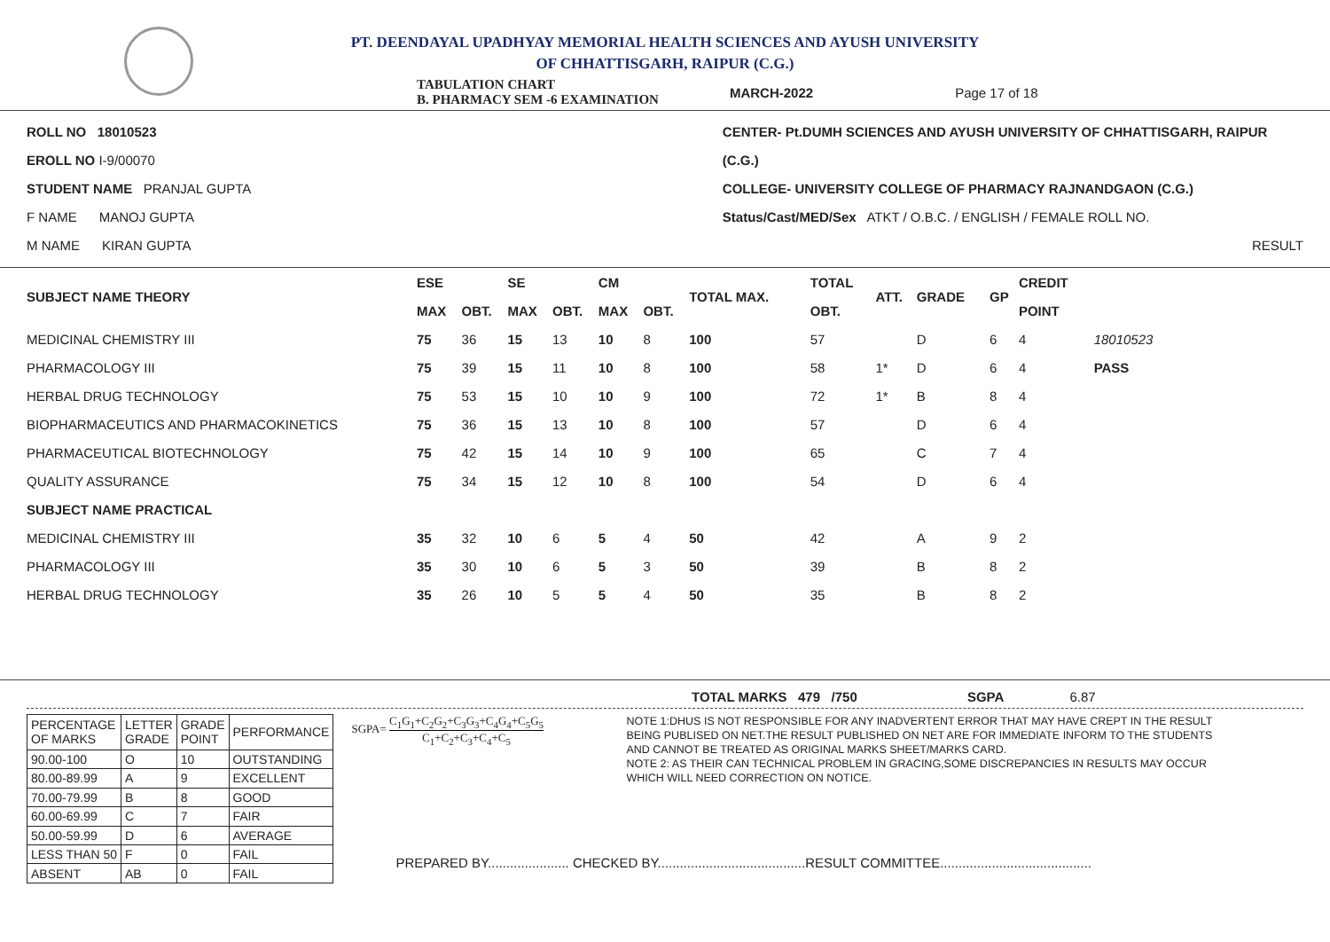PT. DEENDAYAL UPADHYAY MEMORIAL HEALTH SCIENCES AND AYUSH UNIVERSITY
OF CHHATTISGARH, RAIPUR (C.G.)
TABULATION CHART
B. PHARMACY SEM -6 EXAMINATION MARCH-2022 Page 17 of 18
ROLL NO 18010523
EROLL NO I-9/00070
STUDENT NAME PRANJAL GUPTA
F NAME MANOJ GUPTA
M NAME KIRAN GUPTA
CENTER- Pt.DUMH SCIENCES AND AYUSH UNIVERSITY OF CHHATTISGARH, RAIPUR (C.G.)
COLLEGE- UNIVERSITY COLLEGE OF PHARMACY RAJNANDGAON (C.G.)
Status/Cast/MED/Sex ATKT / O.B.C. / ENGLISH / FEMALE ROLL NO.
RESULT
| SUBJECT NAME THEORY | ESE | | SE | | CM | | TOTAL MAX. | TOTAL | ATT. | GRADE | GP | CREDIT | |
| --- | --- | --- | --- | --- | --- | --- | --- | --- | --- | --- | --- | --- | --- |
| | MAX | OBT. | MAX | OBT. | MAX | OBT. | | OBT. | | | | POINT | |
| MEDICINAL CHEMISTRY III | 75 | 36 | 15 | 13 | 10 | 8 | 100 | 57 | | D | 6 | 4 | 18010523 |
| PHARMACOLOGY III | 75 | 39 | 15 | 11 | 10 | 8 | 100 | 58 | 1* | D | 6 | 4 | PASS |
| HERBAL DRUG TECHNOLOGY | 75 | 53 | 15 | 10 | 10 | 9 | 100 | 72 | 1* | B | 8 | 4 | |
| BIOPHARMACEUTICS AND PHARMACOKINETICS | 75 | 36 | 15 | 13 | 10 | 8 | 100 | 57 | | D | 6 | 4 | |
| PHARMACEUTICAL BIOTECHNOLOGY | 75 | 42 | 15 | 14 | 10 | 9 | 100 | 65 | | C | 7 | 4 | |
| QUALITY ASSURANCE | 75 | 34 | 15 | 12 | 10 | 8 | 100 | 54 | | D | 6 | 4 | |
| SUBJECT NAME PRACTICAL | | | | | | | | | | | | | |
| MEDICINAL CHEMISTRY III | 35 | 32 | 10 | 6 | 5 | 4 | 50 | 42 | | A | 9 | 2 | |
| PHARMACOLOGY III | 35 | 30 | 10 | 6 | 5 | 3 | 50 | 39 | | B | 8 | 2 | |
| HERBAL DRUG TECHNOLOGY | 35 | 26 | 10 | 5 | 5 | 4 | 50 | 35 | | B | 8 | 2 | |
TOTAL MARKS 479 /750 SGPA 6.87
| PERCENTAGE OF MARKS | LETTER GRADE | GRADE POINT | PERFORMANCE |
| 90.00-100 | O | 10 | OUTSTANDING |
| 80.00-89.99 | A | 9 | EXCELLENT |
| 70.00-79.99 | B | 8 | GOOD |
| 60.00-69.99 | C | 7 | FAIR |
| 50.00-59.99 | D | 6 | AVERAGE |
| LESS THAN 50 | F | 0 | FAIL |
| ABSENT | AB | 0 | FAIL |
SGPA= C<sub>1</sub>G<sub>1</sub>+C<sub>2</sub>G<sub>2</sub>+C<sub>3</sub>G<sub>3</sub>+C<sub>4</sub>G<sub>4</sub>+C<sub>5</sub>G<sub>5</sub>
C<sub>1</sub>+C<sub>2</sub>+C<sub>3</sub>+C<sub>4</sub>+C<sub>5</sub>
NOTE 1:DHUS IS NOT RESPONSIBLE FOR ANY INADVERTENT ERROR THAT MAY HAVE CREPT IN THE RESULT BEING PUBLISED ON NET.THE RESULT PUBLISHED ON NET ARE FOR IMMEDIATE INFORM TO THE STUDENTS AND CANNOT BE TREATED AS ORIGINAL MARKS SHEET/MARKS CARD.
NOTE 2: AS THEIR CAN TECHNICAL PROBLEM IN GRACING,SOME DISCREPANCIES IN RESULTS MAY OCCUR WHICH WILL NEED CORRECTION ON NOTICE.
PREPARED BY...................... CHECKED BY........................................RESULT COMMITTEE.........................................